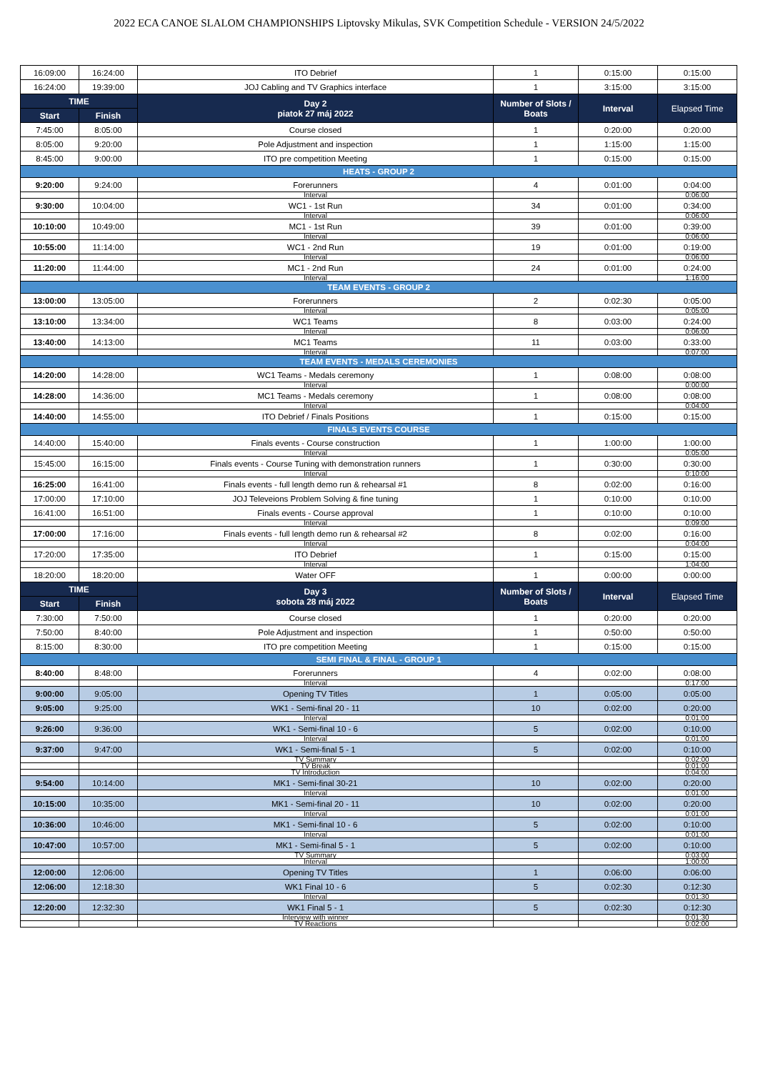2022 ECA CANOE SLALOM CHAMPIONSHIPS Liptovsky Mikulas, SVK Competition Schedule - VERSION 24/5/2022
| 16:09:00 | 16:24:00 | ITO Debrief | 1 | 0:15:00 | 0:15:00 |
| 16:24:00 | 19:39:00 | JOJ Cabling and TV Graphics interface | 1 | 3:15:00 | 3:15:00 |
| TIME | | Day 2 piatok 27 máj 2022 | Number of Slots / Boats | Interval | Elapsed Time |
| Start | Finish | | | | |
| 7:45:00 | 8:05:00 | Course closed | 1 | 0:20:00 | 0:20:00 |
| 8:05:00 | 9:20:00 | Pole Adjustment and inspection | 1 | 1:15:00 | 1:15:00 |
| 8:45:00 | 9:00:00 | ITO pre competition Meeting | 1 | 0:15:00 | 0:15:00 |
| HEATS - GROUP 2 | | | | | |
| 9:20:00 | 9:24:00 | Forerunners | 4 | 0:01:00 | 0:04:00 |
| | | Interval | | | 0:06:00 |
| 9:30:00 | 10:04:00 | WC1 - 1st Run | 34 | 0:01:00 | 0:34:00 |
| | | Interval | | | 0:06:00 |
| 10:10:00 | 10:49:00 | MC1 - 1st Run | 39 | 0:01:00 | 0:39:00 |
| | | Interval | | | 0:06:00 |
| 10:55:00 | 11:14:00 | WC1 - 2nd Run | 19 | 0:01:00 | 0:19:00 |
| | | Interval | | | 0:06:00 |
| 11:20:00 | 11:44:00 | MC1 - 2nd Run | 24 | 0:01:00 | 0:24:00 |
| | | Interval | | | 1:16:00 |
| TEAM EVENTS - GROUP 2 | | | | | |
| 13:00:00 | 13:05:00 | Forerunners | 2 | 0:02:30 | 0:05:00 |
| | | Interval | | | 0:05:00 |
| 13:10:00 | 13:34:00 | WC1 Teams | 8 | 0:03:00 | 0:24:00 |
| | | Interval | | | 0:06:00 |
| 13:40:00 | 14:13:00 | MC1 Teams | 11 | 0:03:00 | 0:33:00 |
| | | Interval | | | 0:07:00 |
| TEAM EVENTS - MEDALS CEREMONIES | | | | | |
| 14:20:00 | 14:28:00 | WC1 Teams - Medals ceremony | 1 | 0:08:00 | 0:08:00 |
| | | Interval | | | 0:00:00 |
| 14:28:00 | 14:36:00 | MC1 Teams - Medals ceremony | 1 | 0:08:00 | 0:08:00 |
| | | Interval | | | 0:04:00 |
| 14:40:00 | 14:55:00 | ITO Debrief / Finals Positions | 1 | 0:15:00 | 0:15:00 |
| FINALS EVENTS COURSE | | | | | |
| 14:40:00 | 15:40:00 | Finals events - Course construction | 1 | 1:00:00 | 1:00:00 |
| | | Interval | | | 0:05:00 |
| 15:45:00 | 16:15:00 | Finals events - Course Tuning with demonstration runners | 1 | 0:30:00 | 0:30:00 |
| | | Interval | | | 0:10:00 |
| 16:25:00 | 16:41:00 | Finals events - full length demo run & rehearsal #1 | 8 | 0:02:00 | 0:16:00 |
| 17:00:00 | 17:10:00 | JOJ Televeions Problem Solving & fine tuning | 1 | 0:10:00 | 0:10:00 |
| 16:41:00 | 16:51:00 | Finals events - Course approval | 1 | 0:10:00 | 0:10:00 |
| | | Interval | | | 0:09:00 |
| 17:00:00 | 17:16:00 | Finals events - full length demo run & rehearsal #2 | 8 | 0:02:00 | 0:16:00 |
| | | Interval | | | 0:04:00 |
| 17:20:00 | 17:35:00 | ITO Debrief | 1 | 0:15:00 | 0:15:00 |
| | | Interval | | | 1:04:00 |
| 18:20:00 | 18:20:00 | Water OFF | 1 | 0:00:00 | 0:00:00 |
| TIME | | Day 3 sobota 28 máj 2022 | Number of Slots / Boats | Interval | Elapsed Time |
| Start | Finish | | | | |
| 7:30:00 | 7:50:00 | Course closed | 1 | 0:20:00 | 0:20:00 |
| 7:50:00 | 8:40:00 | Pole Adjustment and inspection | 1 | 0:50:00 | 0:50:00 |
| 8:15:00 | 8:30:00 | ITO pre competition Meeting | 1 | 0:15:00 | 0:15:00 |
| SEMI FINAL & FINAL - GROUP 1 | | | | | |
| 8:40:00 | 8:48:00 | Forerunners | 4 | 0:02:00 | 0:08:00 |
| | | Interval | | | 0:17:00 |
| 9:00:00 | 9:05:00 | Opening TV Titles | 1 | 0:05:00 | 0:05:00 |
| 9:05:00 | 9:25:00 | WK1 - Semi-final 20 - 11 | 10 | 0:02:00 | 0:20:00 |
| | | Interval | | | 0:01:00 |
| 9:26:00 | 9:36:00 | WK1 - Semi-final 10 - 6 | 5 | 0:02:00 | 0:10:00 |
| | | Interval | | | 0:01:00 |
| 9:37:00 | 9:47:00 | WK1 - Semi-final 5 - 1 | 5 | 0:02:00 | 0:10:00 |
| | | TV Summary | | | 0:02:00 |
| | | TV Break | | | 0:01:00 |
| | | TV Introduction | | | 0:04:00 |
| 9:54:00 | 10:14:00 | MK1 - Semi-final 30-21 | 10 | 0:02:00 | 0:20:00 |
| | | Interval | | | 0:01:00 |
| 10:15:00 | 10:35:00 | MK1 - Semi-final 20 - 11 | 10 | 0:02:00 | 0:20:00 |
| | | Interval | | | 0:01:00 |
| 10:36:00 | 10:46:00 | MK1 - Semi-final 10 - 6 | 5 | 0:02:00 | 0:10:00 |
| | | Interval | | | 0:01:00 |
| 10:47:00 | 10:57:00 | MK1 - Semi-final 5 - 1 | 5 | 0:02:00 | 0:10:00 |
| | | TV Summary | | | 0:03:00 |
| | | Interval | | | 1:00:00 |
| 12:00:00 | 12:06:00 | Opening TV Titles | 1 | 0:06:00 | 0:06:00 |
| 12:06:00 | 12:18:30 | WK1 Final 10 - 6 | 5 | 0:02:30 | 0:12:30 |
| | | Interval | | | 0:01:30 |
| 12:20:00 | 12:32:30 | WK1 Final 5 - 1 | 5 | 0:02:30 | 0:12:30 |
| | | Interview with winner | | | 0:01:30 |
| | | TV Reactions | | | 0:02:00 |